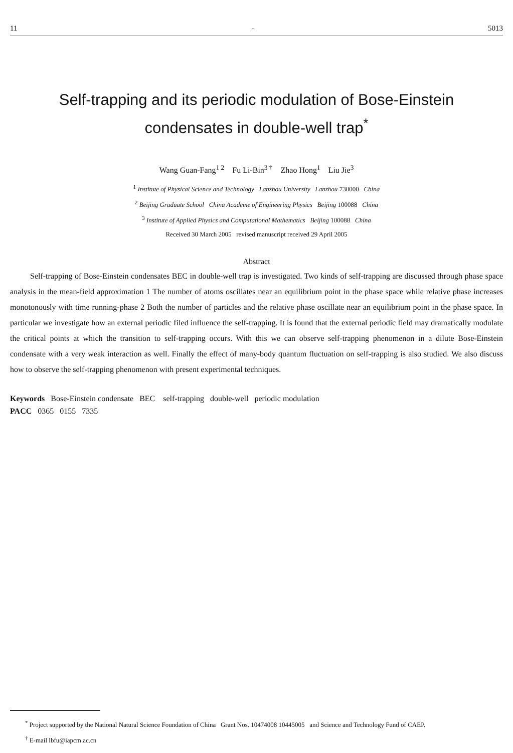11 - 5013
Self-trapping and its periodic modulation of Bose-Einstein condensates in double-well trap<sup>*</sup>
Wang Guan-Fang<sup>1 2</sup> Fu Li-Bin<sup>3 †</sup> Zhao Hong<sup>1</sup> Liu Jie<sup>3</sup>
<sup>1</sup> Institute of Physical Science and Technology Lanzhou University Lanzhou 730000 China
<sup>2</sup> Beijing Graduate School China Academe of Engineering Physics Beijing 100088 China
<sup>3</sup> Institute of Applied Physics and Computational Mathematics Beijing 100088 China
Received 30 March 2005 revised manuscript received 29 April 2005
Abstract
Self-trapping of Bose-Einstein condensates BEC in double-well trap is investigated. Two kinds of self-trapping are discussed through phase space analysis in the mean-field approximation 1 The number of atoms oscillates near an equilibrium point in the phase space while relative phase increases monotonously with time running-phase 2 Both the number of particles and the relative phase oscillate near an equilibrium point in the phase space. In particular we investigate how an external periodic filed influence the self-trapping. It is found that the external periodic field may dramatically modulate the critical points at which the transition to self-trapping occurs. With this we can observe self-trapping phenomenon in a dilute Bose-Einstein condensate with a very weak interaction as well. Finally the effect of many-body quantum fluctuation on self-trapping is also studied. We also discuss how to observe the self-trapping phenomenon with present experimental techniques.
Keywords Bose-Einstein condensate BEC self-trapping double-well periodic modulation
PACC 0365 0155 7335
<sup>*</sup> Project supported by the National Natural Science Foundation of China Grant Nos. 10474008 10445005 and Science and Technology Fund of CAEP.
<sup>†</sup> E-mail lbfu@iapcm.ac.cn